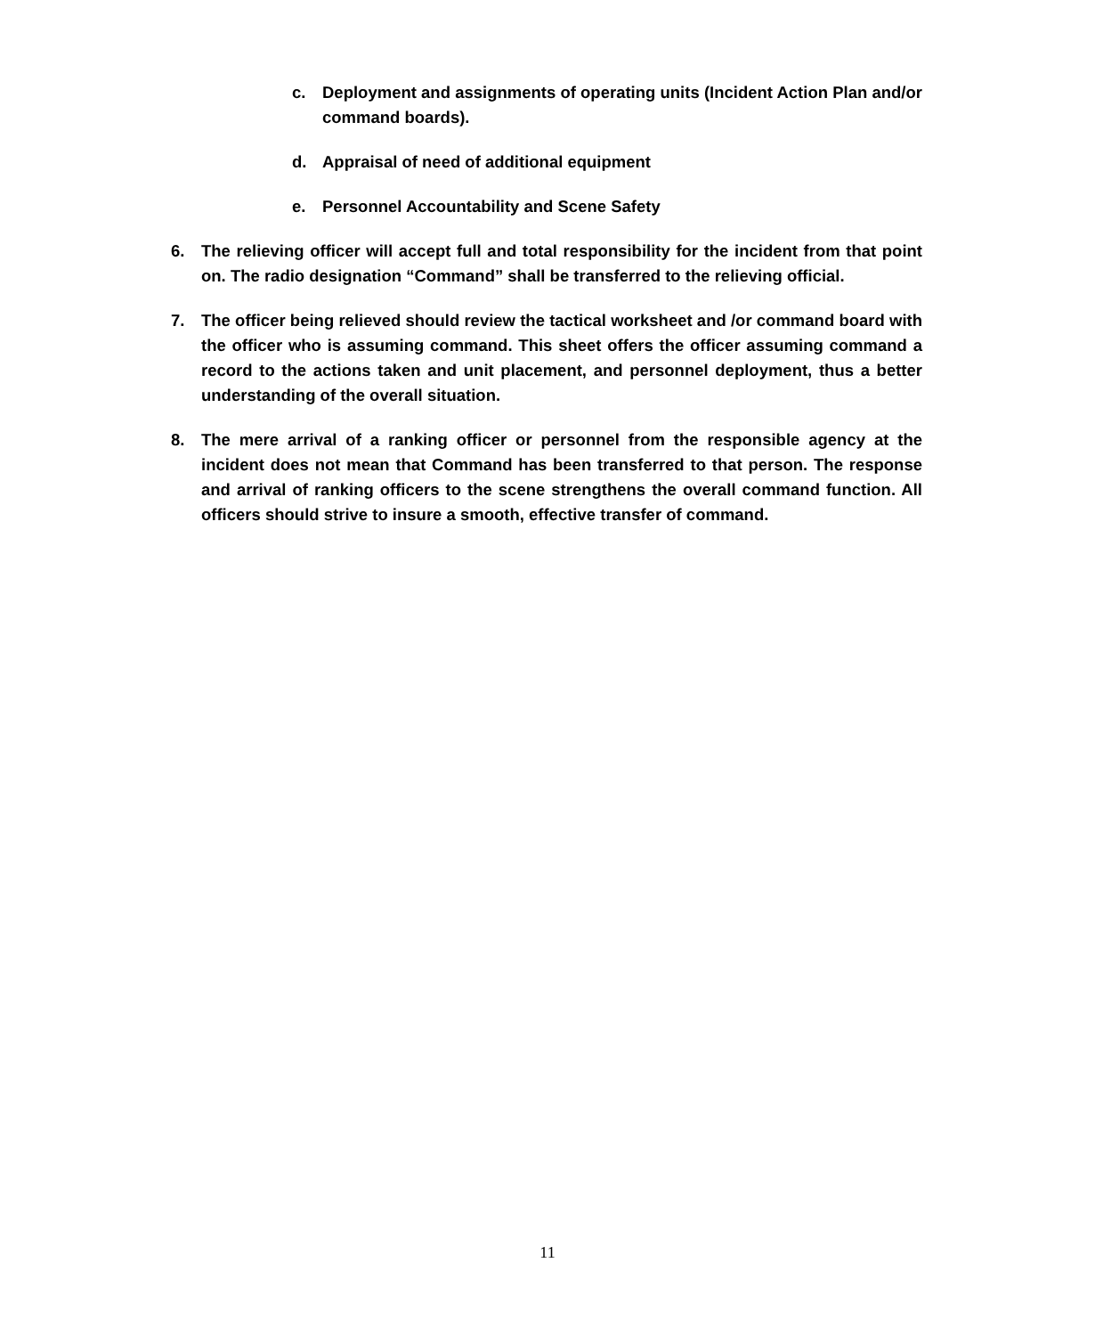c. Deployment and assignments of operating units (Incident Action Plan and/or command boards).
d. Appraisal of need of additional equipment
e. Personnel Accountability and Scene Safety
6. The relieving officer will accept full and total responsibility for the incident from that point on. The radio designation “Command” shall be transferred to the relieving official.
7. The officer being relieved should review the tactical worksheet and /or command board with the officer who is assuming command. This sheet offers the officer assuming command a record to the actions taken and unit placement, and personnel deployment, thus a better understanding of the overall situation.
8. The mere arrival of a ranking officer or personnel from the responsible agency at the incident does not mean that Command has been transferred to that person. The response and arrival of ranking officers to the scene strengthens the overall command function. All officers should strive to insure a smooth, effective transfer of command.
11